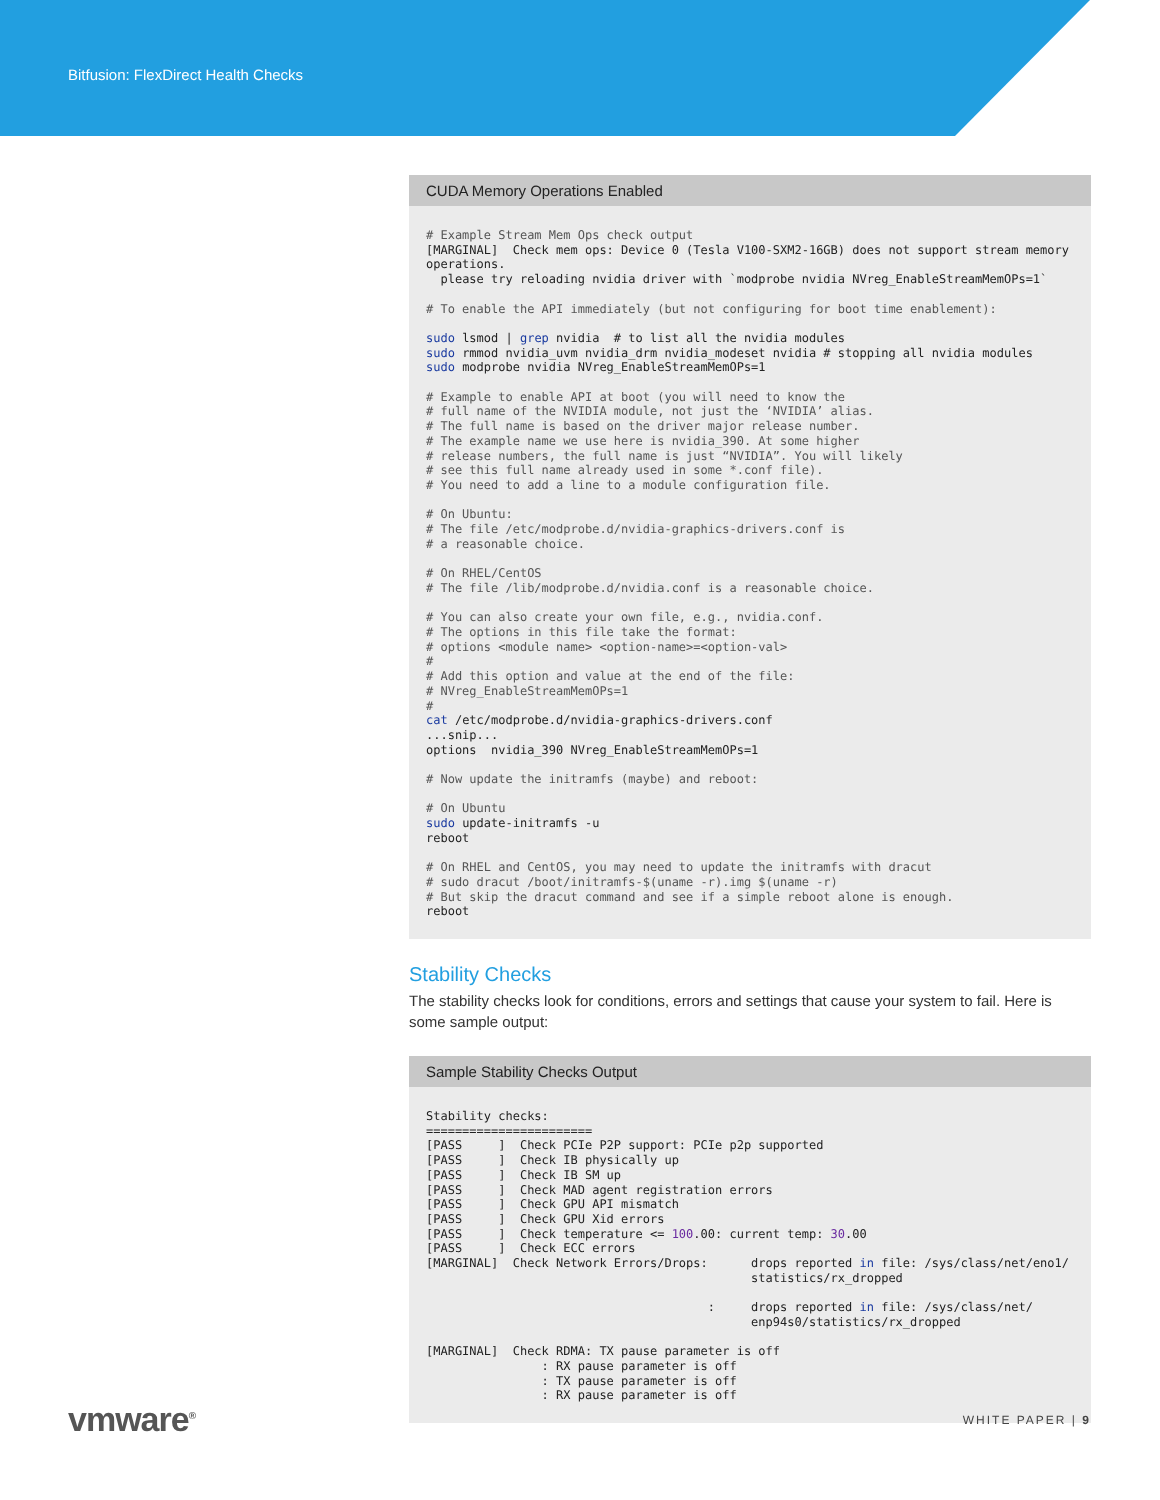Bitfusion: FlexDirect Health Checks
CUDA Memory Operations Enabled
# Example Stream Mem Ops check output
[MARGINAL]  Check mem ops: Device 0 (Tesla V100-SXM2-16GB) does not support stream memory operations.
  please try reloading nvidia driver with `modprobe nvidia NVreg_EnableStreamMemOPs=1`

# To enable the API immediately (but not configuring for boot time enablement):

sudo lsmod | grep nvidia  # to list all the nvidia modules
sudo rmmod nvidia_uvm nvidia_drm nvidia_modeset nvidia # stopping all nvidia modules
sudo modprobe nvidia NVreg_EnableStreamMemOPs=1

# Example to enable API at boot (you will need to know the
# full name of the NVIDIA module, not just the ‘NVIDIA’ alias.
# The full name is based on the driver major release number.
# The example name we use here is nvidia_390. At some higher
# release numbers, the full name is just “NVIDIA”. You will likely
# see this full name already used in some *.conf file).
# You need to add a line to a module configuration file.

# On Ubuntu:
# The file /etc/modprobe.d/nvidia-graphics-drivers.conf is
# a reasonable choice.

# On RHEL/CentOS
# The file /lib/modprobe.d/nvidia.conf is a reasonable choice.

# You can also create your own file, e.g., nvidia.conf.
# The options in this file take the format:
# options <module name> <option-name>=<option-val>
#
# Add this option and value at the end of the file:
# NVreg_EnableStreamMemOPs=1
#
cat /etc/modprobe.d/nvidia-graphics-drivers.conf
...snip...
options  nvidia_390 NVreg_EnableStreamMemOPs=1

# Now update the initramfs (maybe) and reboot:

# On Ubuntu
sudo update-initramfs -u
reboot

# On RHEL and CentOS, you may need to update the initramfs with dracut
# sudo dracut /boot/initramfs-$(uname -r).img $(uname -r)
# But skip the dracut command and see if a simple reboot alone is enough.
reboot
Stability Checks
The stability checks look for conditions, errors and settings that cause your system to fail. Here is some sample output:
Sample Stability Checks Output
Stability checks:
=======================
[PASS     ]  Check PCIe P2P support: PCIe p2p supported
[PASS     ]  Check IB physically up
[PASS     ]  Check IB SM up
[PASS     ]  Check MAD agent registration errors
[PASS     ]  Check GPU API mismatch
[PASS     ]  Check GPU Xid errors
[PASS     ]  Check temperature <= 100.00: current temp: 30.00
[PASS     ]  Check ECC errors
[MARGINAL]  Check Network Errors/Drops:      drops reported in file: /sys/class/net/eno1/
                                             statistics/rx_dropped

                                       :     drops reported in file: /sys/class/net/
                                             enp94s0/statistics/rx_dropped

[MARGINAL]  Check RDMA: TX pause parameter is off
                : RX pause parameter is off
                : TX pause parameter is off
                : RX pause parameter is off
vmware<sup>®</sup> WHITE PAPER | 9